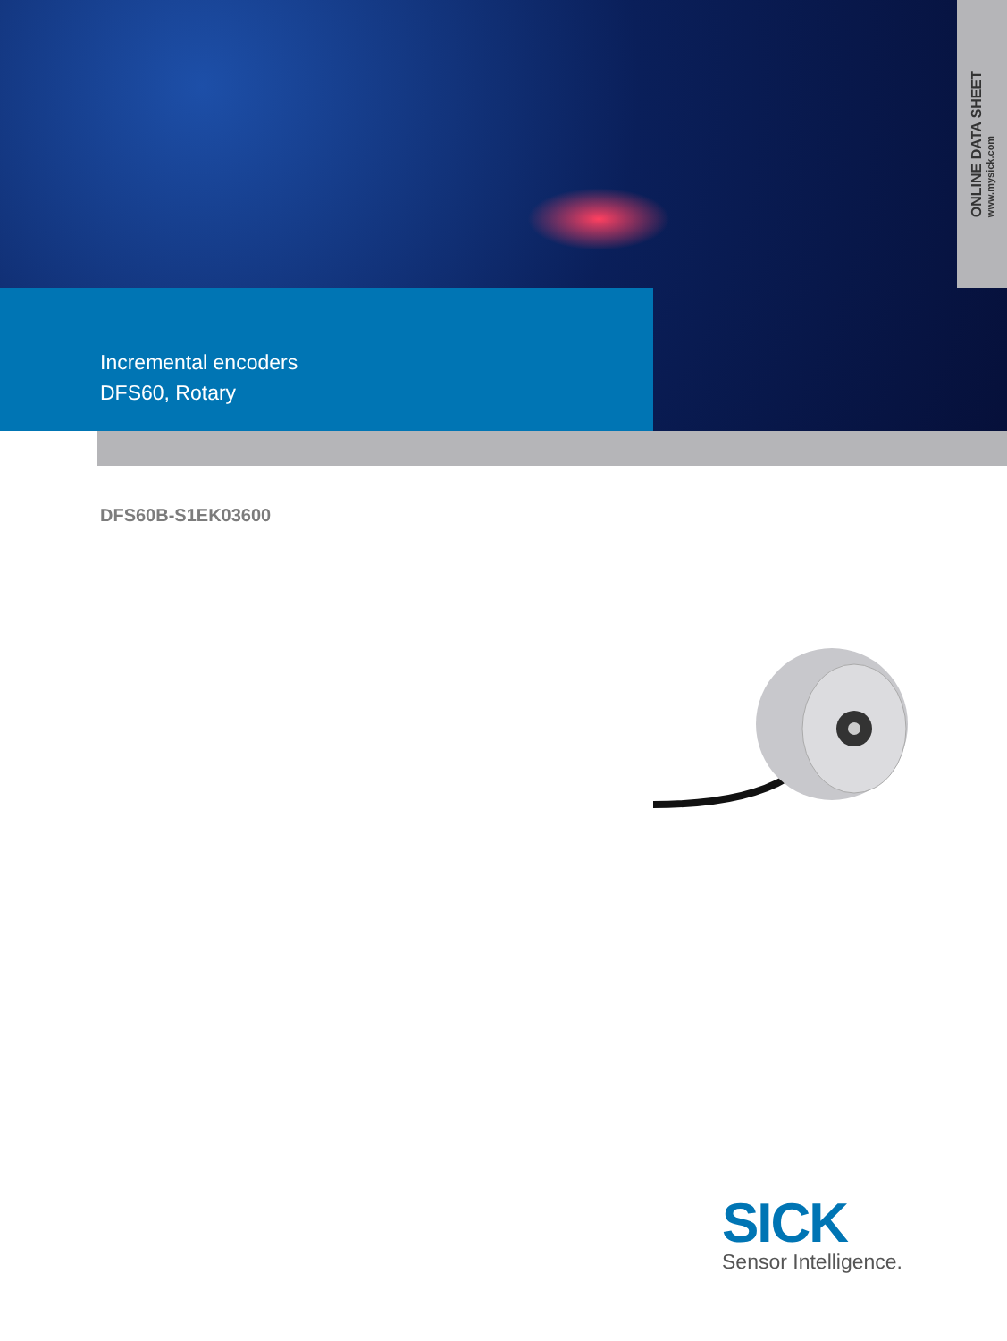ONLINE DATA SHEET
www.mysick.com
Incremental encoders
DFS60, Rotary
DFS60B-S1EK03600
SICK
Sensor Intelligence.